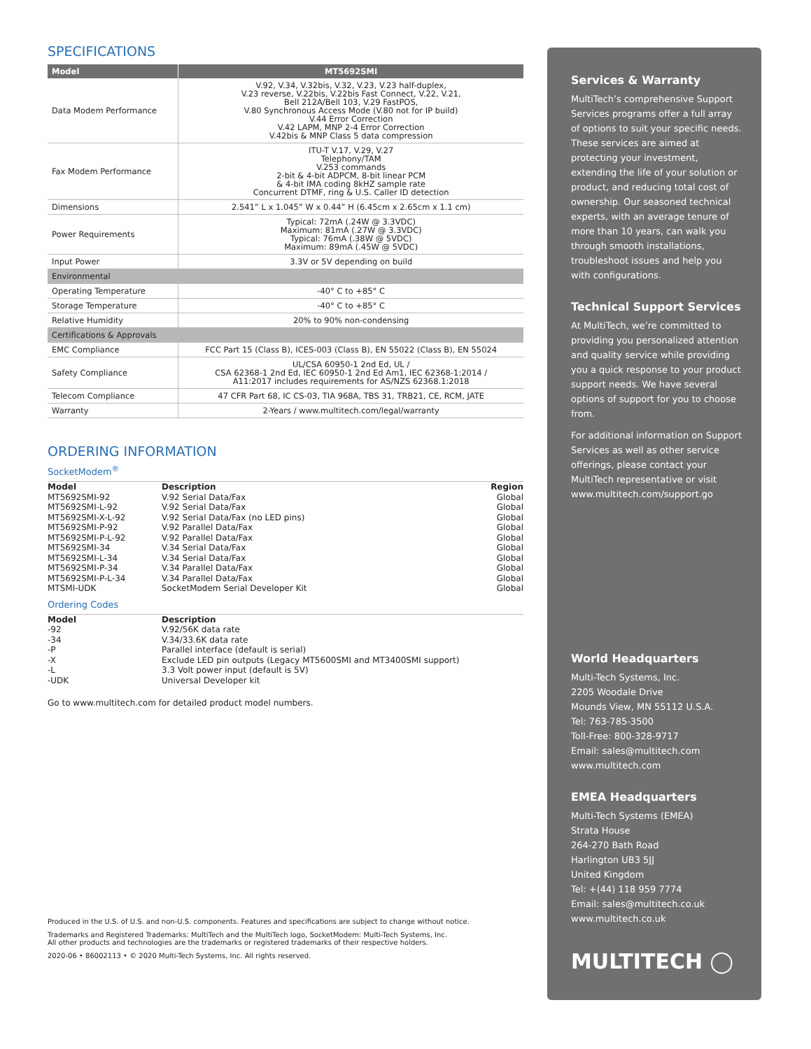SPECIFICATIONS
| Model | MT5692SMI |
| --- | --- |
| Data Modem Performance | V.92, V.34, V.32bis, V.32, V.23, V.23 half-duplex, V.23 reverse, V.22bis, V.22bis Fast Connect, V.22, V.21, Bell 212A/Bell 103, V.29 FastPOS, V.80 Synchronous Access Mode (V.80 not for IP build) V.44 Error Correction V.42 LAPM, MNP 2-4 Error Correction V.42bis & MNP Class 5 data compression |
| Fax Modem Performance | ITU-T V.17, V.29, V.27 Telephony/TAM V.253 commands 2-bit & 4-bit ADPCM, 8-bit linear PCM & 4-bit IMA coding 8kHZ sample rate Concurrent DTMF, ring & U.S. Caller ID detection |
| Dimensions | 2.541” L x 1.045” W x 0.44” H (6.45cm x 2.65cm x 1.1 cm) |
| Power Requirements | Typical: 72mA (.24W @ 3.3VDC) Maximum: 81mA (.27W @ 3.3VDC) Typical: 76mA (.38W @ 5VDC) Maximum: 89mA (.45W @ 5VDC) |
| Input Power | 3.3V or 5V depending on build |
| Environmental | |
| Operating Temperature | -40° C to +85° C |
| Storage Temperature | -40° C to +85° C |
| Relative Humidity | 20% to 90% non-condensing |
| Certifications & Approvals | |
| EMC Compliance | FCC Part 15 (Class B), ICES-003 (Class B), EN 55022 (Class B), EN 55024 |
| Safety Compliance | UL/CSA 60950-1 2nd Ed, UL / CSA 62368-1 2nd Ed, IEC 60950-1 2nd Ed Am1, IEC 62368-1:2014 / A11:2017 includes requirements for AS/NZS 62368.1:2018 |
| Telecom Compliance | 47 CFR Part 68, IC CS-03, TIA 968A, TBS 31, TRB21, CE, RCM, JATE |
| Warranty | 2-Years / www.multitech.com/legal/warranty |
ORDERING INFORMATION
SocketModem<sup>®</sup>
| Model | Description | Region |
| --- | --- | --- |
| MT5692SMI-92 | V.92 Serial Data/Fax | Global |
| MT5692SMI-L-92 | V.92 Serial Data/Fax | Global |
| MT5692SMI-X-L-92 | V.92 Serial Data/Fax (no LED pins) | Global |
| MT5692SMI-P-92 | V.92 Parallel Data/Fax | Global |
| MT5692SMI-P-L-92 | V.92 Parallel Data/Fax | Global |
| MT5692SMI-34 | V.34 Serial Data/Fax | Global |
| MT5692SMI-L-34 | V.34 Serial Data/Fax | Global |
| MT5692SMI-P-34 | V.34 Parallel Data/Fax | Global |
| MT5692SMI-P-L-34 | V.34 Parallel Data/Fax | Global |
| MTSMI-UDK | SocketModem Serial Developer Kit | Global |
Ordering Codes
| Model | Description |
| --- | --- |
| -92 | V.92/56K data rate |
| -34 | V.34/33.6K data rate |
| -P | Parallel interface (default is serial) |
| -X | Exclude LED pin outputs (Legacy MT5600SMI and MT3400SMI support) |
| -L | 3.3 Volt power input (default is 5V) |
| -UDK | Universal Developer kit |
Go to www.multitech.com for detailed product model numbers.
Produced in the U.S. of U.S. and non-U.S. components. Features and specifications are subject to change without notice.
Trademarks and Registered Trademarks: MultiTech and the MultiTech logo, SocketModem: Multi-Tech Systems, Inc.
All other products and technologies are the trademarks or registered trademarks of their respective holders.
2020-06 • 86002113 • © 2020 Multi-Tech Systems, Inc. All rights reserved.
Services & Warranty
MultiTech’s comprehensive Support Services programs offer a full array of options to suit your specific needs. These services are aimed at protecting your investment, extending the life of your solution or product, and reducing total cost of ownership. Our seasoned technical experts, with an average tenure of more than 10 years, can walk you through smooth installations, troubleshoot issues and help you with configurations.
Technical Support Services
At MultiTech, we’re committed to providing you personalized attention and quality service while providing you a quick response to your product support needs. We have several options of support for you to choose from.
For additional information on Support Services as well as other service offerings, please contact your MultiTech representative or visit www.multitech.com/support.go
World Headquarters
Multi-Tech Systems, Inc.
2205 Woodale Drive
Mounds View, MN 55112 U.S.A.
Tel: 763-785-3500
Toll-Free: 800-328-9717
Email: sales@multitech.com
www.multitech.com
EMEA Headquarters
Multi-Tech Systems (EMEA)
Strata House
264-270 Bath Road
Harlington UB3 5JJ
United Kingdom
Tel: +(44) 118 959 7774
Email: sales@multitech.co.uk
www.multitech.co.uk
MULTITECH ◯